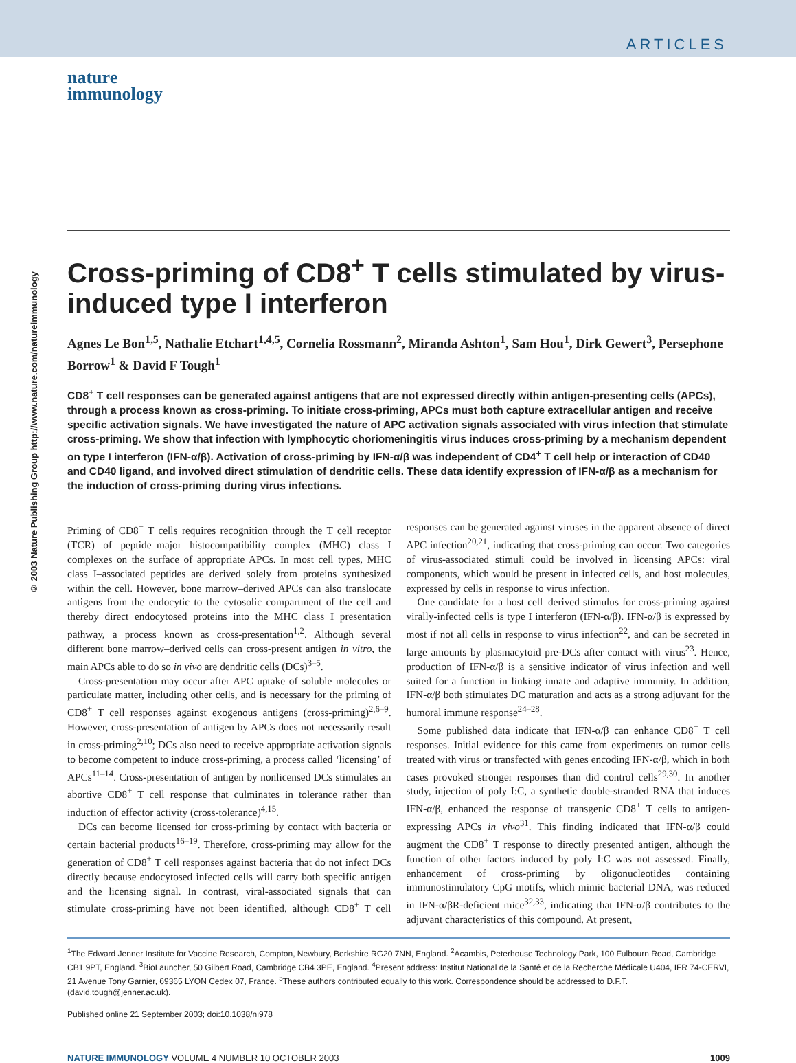ARTICLES
© 2003 Nature Publishing Group http://www.nature.com/natureimmunology
nature
immunology
Cross-priming of CD8<sup>+</sup> T cells stimulated by virus-induced type I interferon
Agnes Le Bon<sup>1,5</sup>, Nathalie Etchart<sup>1,4,5</sup>, Cornelia Rossmann<sup>2</sup>, Miranda Ashton<sup>1</sup>, Sam Hou<sup>1</sup>, Dirk Gewert<sup>3</sup>, Persephone Borrow<sup>1</sup> & David F Tough<sup>1</sup>
CD8<sup>+</sup> T cell responses can be generated against antigens that are not expressed directly within antigen-presenting cells (APCs), through a process known as cross-priming. To initiate cross-priming, APCs must both capture extracellular antigen and receive specific activation signals. We have investigated the nature of APC activation signals associated with virus infection that stimulate cross-priming. We show that infection with lymphocytic choriomeningitis virus induces cross-priming by a mechanism dependent on type I interferon (IFN-α/β). Activation of cross-priming by IFN-α/β was independent of CD4<sup>+</sup> T cell help or interaction of CD40 and CD40 ligand, and involved direct stimulation of dendritic cells. These data identify expression of IFN-α/β as a mechanism for the induction of cross-priming during virus infections.
Priming of CD8<sup>+</sup> T cells requires recognition through the T cell receptor (TCR) of peptide–major histocompatibility complex (MHC) class I complexes on the surface of appropriate APCs. In most cell types, MHC class I–associated peptides are derived solely from proteins synthesized within the cell. However, bone marrow–derived APCs can also translocate antigens from the endocytic to the cytosolic compartment of the cell and thereby direct endocytosed proteins into the MHC class I presentation pathway, a process known as cross-presentation<sup>1,2</sup>. Although several different bone marrow–derived cells can cross-present antigen in vitro, the main APCs able to do so in vivo are dendritic cells (DCs)<sup>3–5</sup>.
Cross-presentation may occur after APC uptake of soluble molecules or particulate matter, including other cells, and is necessary for the priming of CD8<sup>+</sup> T cell responses against exogenous antigens (cross-priming)<sup>2,6–9</sup>. However, cross-presentation of antigen by APCs does not necessarily result in cross-priming<sup>2,10</sup>; DCs also need to receive appropriate activation signals to become competent to induce cross-priming, a process called ‘licensing’ of APCs<sup>11–14</sup>. Cross-presentation of antigen by nonlicensed DCs stimulates an abortive CD8<sup>+</sup> T cell response that culminates in tolerance rather than induction of effector activity (cross-tolerance)<sup>4,15</sup>.
DCs can become licensed for cross-priming by contact with bacteria or certain bacterial products<sup>16–19</sup>. Therefore, cross-priming may allow for the generation of CD8<sup>+</sup> T cell responses against bacteria that do not infect DCs directly because endocytosed infected cells will carry both specific antigen and the licensing signal. In contrast, viral-associated signals that can stimulate cross-priming have not been identified, although CD8<sup>+</sup> T cell responses can be generated against viruses in the apparent absence of direct APC infection<sup>20,21</sup>, indicating that cross-priming can occur. Two categories of virus-associated stimuli could be involved in licensing APCs: viral components, which would be present in infected cells, and host molecules, expressed by cells in response to virus infection.
One candidate for a host cell–derived stimulus for cross-priming against virally-infected cells is type I interferon (IFN-α/β). IFN-α/β is expressed by most if not all cells in response to virus infection<sup>22</sup>, and can be secreted in large amounts by plasmacytoid pre-DCs after contact with virus<sup>23</sup>. Hence, production of IFN-α/β is a sensitive indicator of virus infection and well suited for a function in linking innate and adaptive immunity. In addition, IFN-α/β both stimulates DC maturation and acts as a strong adjuvant for the humoral immune response<sup>24–28</sup>.
Some published data indicate that IFN-α/β can enhance CD8<sup>+</sup> T cell responses. Initial evidence for this came from experiments on tumor cells treated with virus or transfected with genes encoding IFN-α/β, which in both cases provoked stronger responses than did control cells<sup>29,30</sup>. In another study, injection of poly I:C, a synthetic double-stranded RNA that induces IFN-α/β, enhanced the response of transgenic CD8<sup>+</sup> T cells to antigen-expressing APCs in vivo<sup>31</sup>. This finding indicated that IFN-α/β could augment the CD8<sup>+</sup> T response to directly presented antigen, although the function of other factors induced by poly I:C was not assessed. Finally, enhancement of cross-priming by oligonucleotides containing immunostimulatory CpG motifs, which mimic bacterial DNA, was reduced in IFN-α/βR-deficient mice<sup>32,33</sup>, indicating that IFN-α/β contributes to the adjuvant characteristics of this compound. At present,
<sup>1</sup> The Edward Jenner Institute for Vaccine Research, Compton, Newbury, Berkshire RG20 7NN, England. <sup>2</sup>Acambis, Peterhouse Technology Park, 100 Fulbourn Road, Cambridge CB1 9PT, England. <sup>3</sup>BioLauncher, 50 Gilbert Road, Cambridge CB4 3PE, England. <sup>4</sup>Present address: Institut National de la Santé et de la Recherche Médicale U404, IFR 74-CERVI, 21 Avenue Tony Garnier, 69365 LYON Cedex 07, France. <sup>5</sup>These authors contributed equally to this work. Correspondence should be addressed to D.F.T. (david.tough@jenner.ac.uk).
Published online 21 September 2003; doi:10.1038/ni978
NATURE IMMUNOLOGY VOLUME 4 NUMBER 10 OCTOBER 2003 1009